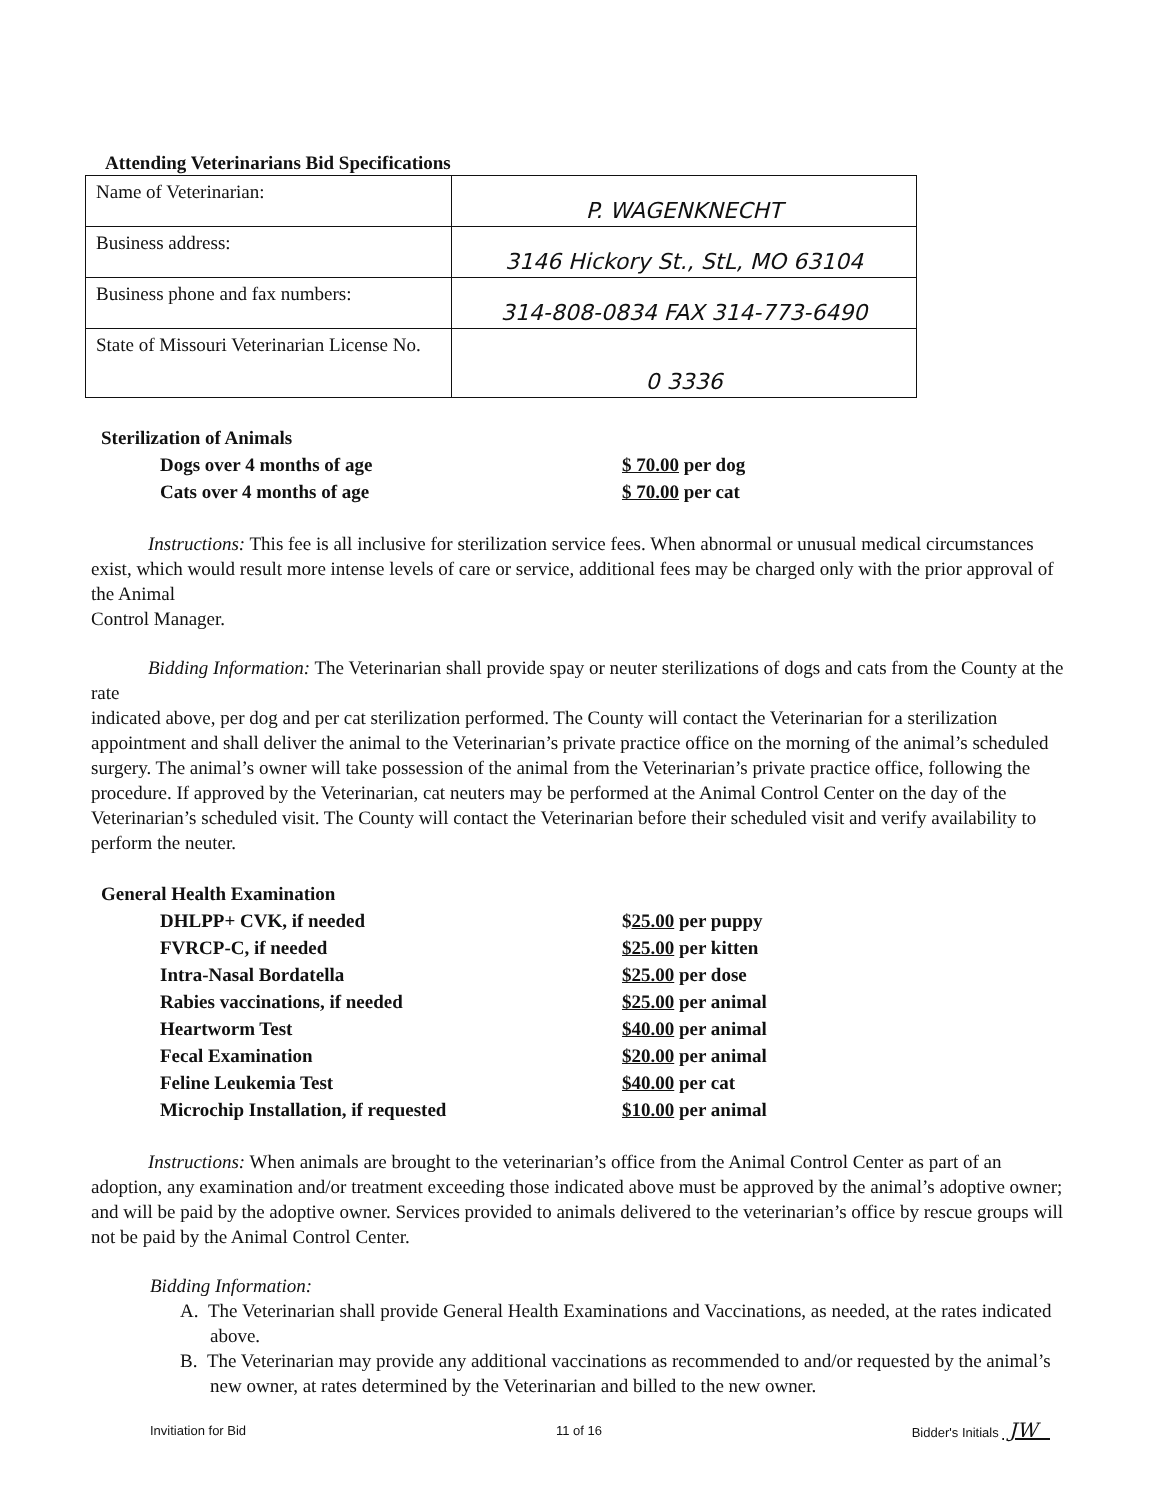Attending Veterinarians Bid Specifications
| Name of Veterinarian: | P. WAGENKNECHT |
| Business address: | 3146 Hickory St., StL, MO 63104 |
| Business phone and fax numbers: | 314-808-0834 FAX 314-773-6490 |
| State of Missouri Veterinarian License No. | 0 3336 |
| Sterilization of Animals | |
| Dogs over 4 months of age | $ 70.00 per dog |
| Cats over 4 months of age | $ 70.00 per cat |
Instructions: This fee is all inclusive for sterilization service fees. When abnormal or unusual medical circumstances exist, which would result more intense levels of care or service, additional fees may be charged only with the prior approval of the Animal
Control Manager.
Bidding Information: The Veterinarian shall provide spay or neuter sterilizations of dogs and cats from the County at the rate
indicated above, per dog and per cat sterilization performed. The County will contact the Veterinarian for a sterilization appointment and shall deliver the animal to the Veterinarian’s private practice office on the morning of the animal’s scheduled surgery. The animal’s owner will take possession of the animal from the Veterinarian’s private practice office, following the procedure. If approved by the Veterinarian, cat neuters may be performed at the Animal Control Center on the day of the Veterinarian’s scheduled visit. The County will contact the Veterinarian before their scheduled visit and verify availability to perform the neuter.
| General Health Examination | |
| DHLPP+ CVK, if needed | $ 25.00 per puppy |
| FVRCP-C, if needed | $25.00 per kitten |
| Intra-Nasal Bordatella | $25.00 per dose |
| Rabies vaccinations, if needed | $25.00 per animal |
| Heartworm Test | $40.00 per animal |
| Fecal Examination | $20.00 per animal |
| Feline Leukemia Test | $40.00 per cat |
| Microchip Installation, if requested | $10.00 per animal |
Instructions: When animals are brought to the veterinarian’s office from the Animal Control Center as part of an adoption, any examination and/or treatment exceeding those indicated above must be approved by the animal’s adoptive owner; and will be paid by the adoptive owner. Services provided to animals delivered to the veterinarian’s office by rescue groups will not be paid by the Animal Control Center.
Bidding Information:
A. The Veterinarian shall provide General Health Examinations and Vaccinations, as needed, at the rates indicated above.
B. The Veterinarian may provide any additional vaccinations as recommended to and/or requested by the animal’s new owner, at rates determined by the Veterinarian and billed to the new owner.
Invitiation for Bid 11 of 16 Bidder's Initials JW